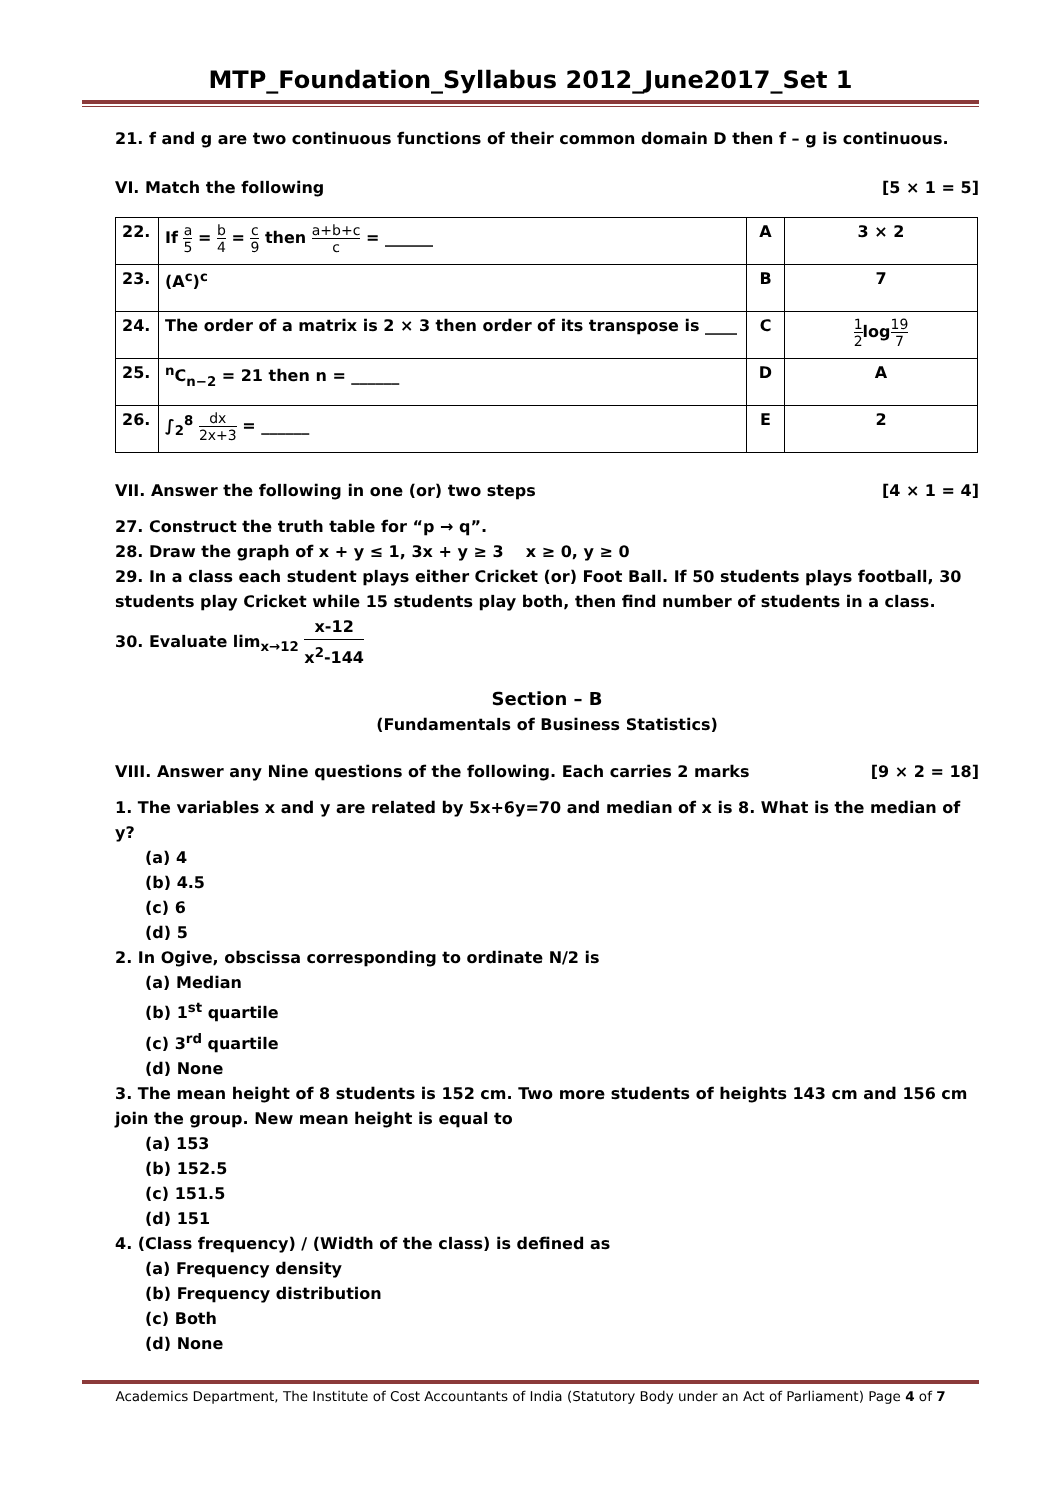MTP_Foundation_Syllabus 2012_June2017_Set 1
21. f and g are two continuous functions of their common domain D then f – g is continuous.
VI. Match the following [5 × 1 = 5]
| 22. | If a 5 = b 4 = c 9 then a+b+c c = ______ | A | 3 × 2 |
| 23. | (A<sup>c</sup>)<sup>c</sup> | B | 7 |
| 24. | The order of a matrix is 2 × 3 then order of its transpose is ____ | C | 1 2 log 19 7 |
| 25. | <sup>n</sup> C<sub>n−2</sub> = 21 then n = ______ | D | A |
| 26. | ∫<sub>2</sub><sup>8</sup> dx 2x+3 = ______ | E | 2 |
VII. Answer the following in one (or) two steps [4 × 1 = 4]
27. Construct the truth table for “p → q”.
28. Draw the graph of x + y ≤ 1, 3x + y ≥ 3 x ≥ 0, y ≥ 0
29. In a class each student plays either Cricket (or) Foot Ball. If 50 students plays football, 30 students play Cricket while 15 students play both, then find number of students in a class.
30. Evaluate lim<sub>x→12</sub> x-12 x<sup>2</sup>-144
Section – B
(Fundamentals of Business Statistics)
VIII. Answer any Nine questions of the following. Each carries 2 marks [9 × 2 = 18]
1. The variables x and y are related by 5x+6y=70 and median of x is 8. What is the median of y?
(a) 4
(b) 4.5
(c) 6
(d) 5
2. In Ogive, obscissa corresponding to ordinate N/2 is
(a) Median
(b) 1<sup>st</sup> quartile
(c) 3<sup>rd</sup> quartile
(d) None
3. The mean height of 8 students is 152 cm. Two more students of heights 143 cm and 156 cm join the group. New mean height is equal to
(a) 153
(b) 152.5
(c) 151.5
(d) 151
4. (Class frequency) / (Width of the class) is defined as
(a) Frequency density
(b) Frequency distribution
(c) Both
(d) None
Academics Department, The Institute of Cost Accountants of India (Statutory Body under an Act of Parliament) Page 4 of 7